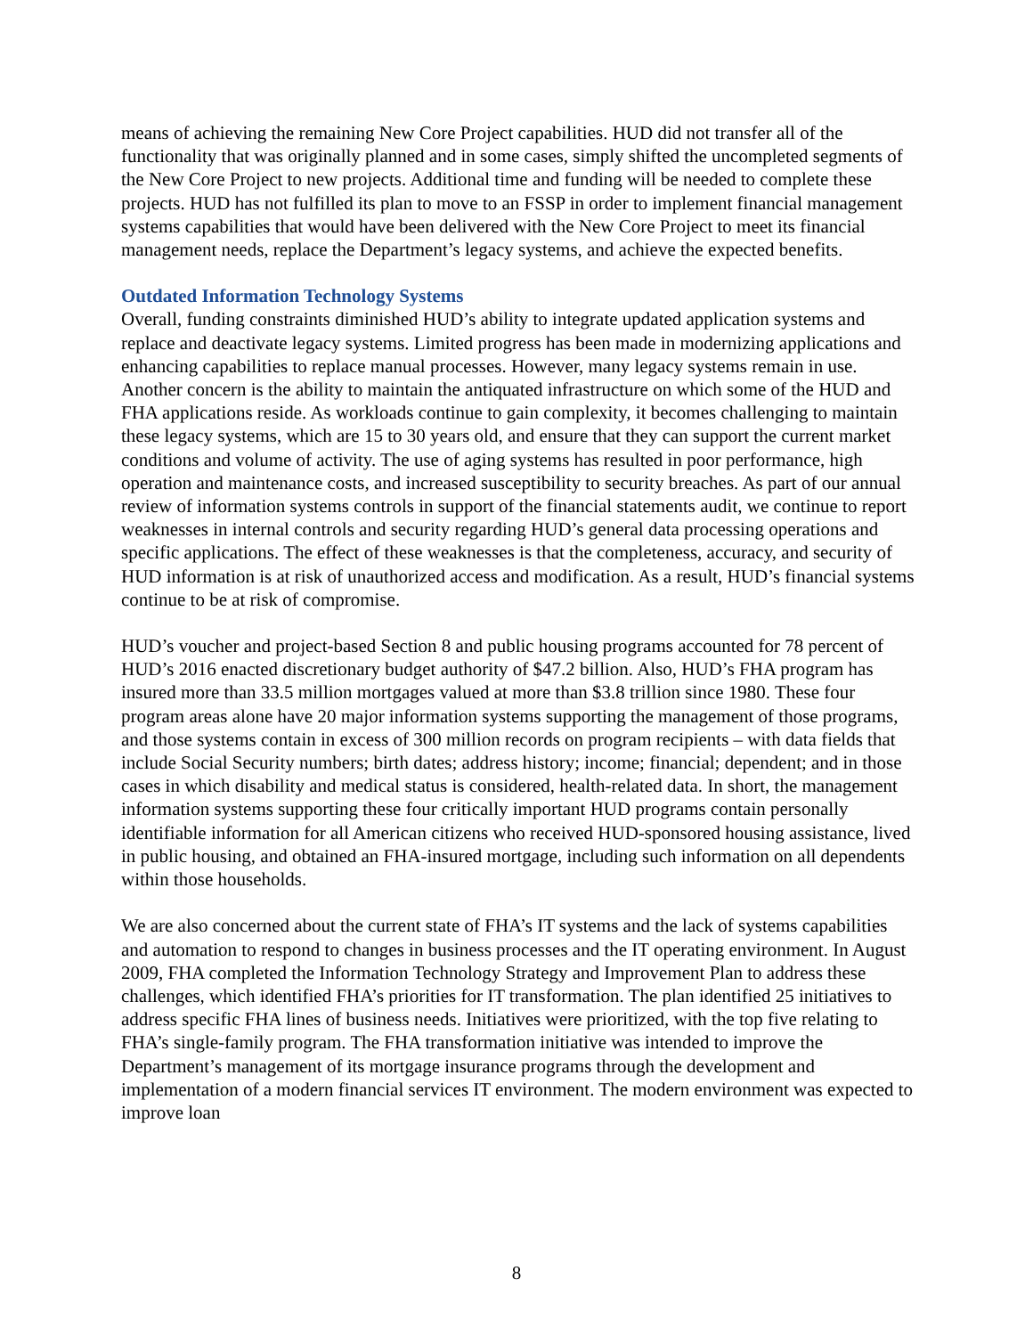means of achieving the remaining New Core Project capabilities. HUD did not transfer all of the functionality that was originally planned and in some cases, simply shifted the uncompleted segments of the New Core Project to new projects. Additional time and funding will be needed to complete these projects. HUD has not fulfilled its plan to move to an FSSP in order to implement financial management systems capabilities that would have been delivered with the New Core Project to meet its financial management needs, replace the Department’s legacy systems, and achieve the expected benefits.
Outdated Information Technology Systems
Overall, funding constraints diminished HUD’s ability to integrate updated application systems and replace and deactivate legacy systems. Limited progress has been made in modernizing applications and enhancing capabilities to replace manual processes. However, many legacy systems remain in use. Another concern is the ability to maintain the antiquated infrastructure on which some of the HUD and FHA applications reside. As workloads continue to gain complexity, it becomes challenging to maintain these legacy systems, which are 15 to 30 years old, and ensure that they can support the current market conditions and volume of activity. The use of aging systems has resulted in poor performance, high operation and maintenance costs, and increased susceptibility to security breaches. As part of our annual review of information systems controls in support of the financial statements audit, we continue to report weaknesses in internal controls and security regarding HUD’s general data processing operations and specific applications. The effect of these weaknesses is that the completeness, accuracy, and security of HUD information is at risk of unauthorized access and modification. As a result, HUD’s financial systems continue to be at risk of compromise.
HUD’s voucher and project-based Section 8 and public housing programs accounted for 78 percent of HUD’s 2016 enacted discretionary budget authority of $47.2 billion. Also, HUD’s FHA program has insured more than 33.5 million mortgages valued at more than $3.8 trillion since 1980. These four program areas alone have 20 major information systems supporting the management of those programs, and those systems contain in excess of 300 million records on program recipients – with data fields that include Social Security numbers; birth dates; address history; income; financial; dependent; and in those cases in which disability and medical status is considered, health-related data. In short, the management information systems supporting these four critically important HUD programs contain personally identifiable information for all American citizens who received HUD-sponsored housing assistance, lived in public housing, and obtained an FHA-insured mortgage, including such information on all dependents within those households.
We are also concerned about the current state of FHA’s IT systems and the lack of systems capabilities and automation to respond to changes in business processes and the IT operating environment. In August 2009, FHA completed the Information Technology Strategy and Improvement Plan to address these challenges, which identified FHA’s priorities for IT transformation. The plan identified 25 initiatives to address specific FHA lines of business needs. Initiatives were prioritized, with the top five relating to FHA’s single-family program. The FHA transformation initiative was intended to improve the Department’s management of its mortgage insurance programs through the development and implementation of a modern financial services IT environment. The modern environment was expected to improve loan
8